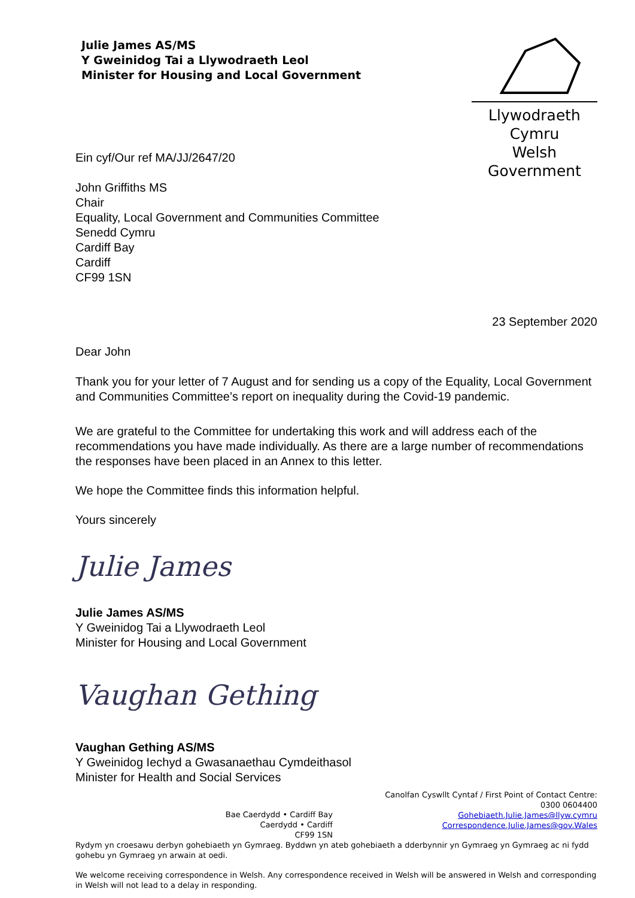Julie James AS/MS
Y Gweinidog Tai a Llywodraeth Leol
Minister for Housing and Local Government
Llywodraeth Cymru
Welsh Government
Ein cyf/Our ref MA/JJ/2647/20
John Griffiths MS
Chair
Equality, Local Government and Communities Committee
Senedd Cymru
Cardiff Bay
Cardiff
CF99 1SN
23 September 2020
Dear John
Thank you for your letter of 7 August and for sending us a copy of the Equality, Local Government and Communities Committee’s report on inequality during the Covid-19 pandemic.
We are grateful to the Committee for undertaking this work and will address each of the recommendations you have made individually. As there are a large number of recommendations the responses have been placed in an Annex to this letter.
We hope the Committee finds this information helpful.
Yours sincerely
Julie James
Julie James AS/MS
Y Gweinidog Tai a Llywodraeth Leol
Minister for Housing and Local Government
Vaughan Gething
Vaughan Gething AS/MS
Y Gweinidog Iechyd a Gwasanaethau Cymdeithasol
Minister for Health and Social Services
Bae Caerdydd • Cardiff Bay
Caerdydd • Cardiff
CF99 1SN
Canolfan Cyswllt Cyntaf / First Point of Contact Centre:
0300 0604400
Gohebiaeth.Julie.James@llyw.cymru
Correspondence.Julie.James@gov.Wales
Rydym yn croesawu derbyn gohebiaeth yn Gymraeg. Byddwn yn ateb gohebiaeth a dderbynnir yn Gymraeg yn Gymraeg ac ni fydd gohebu yn Gymraeg yn arwain at oedi.
We welcome receiving correspondence in Welsh. Any correspondence received in Welsh will be answered in Welsh and corresponding in Welsh will not lead to a delay in responding.